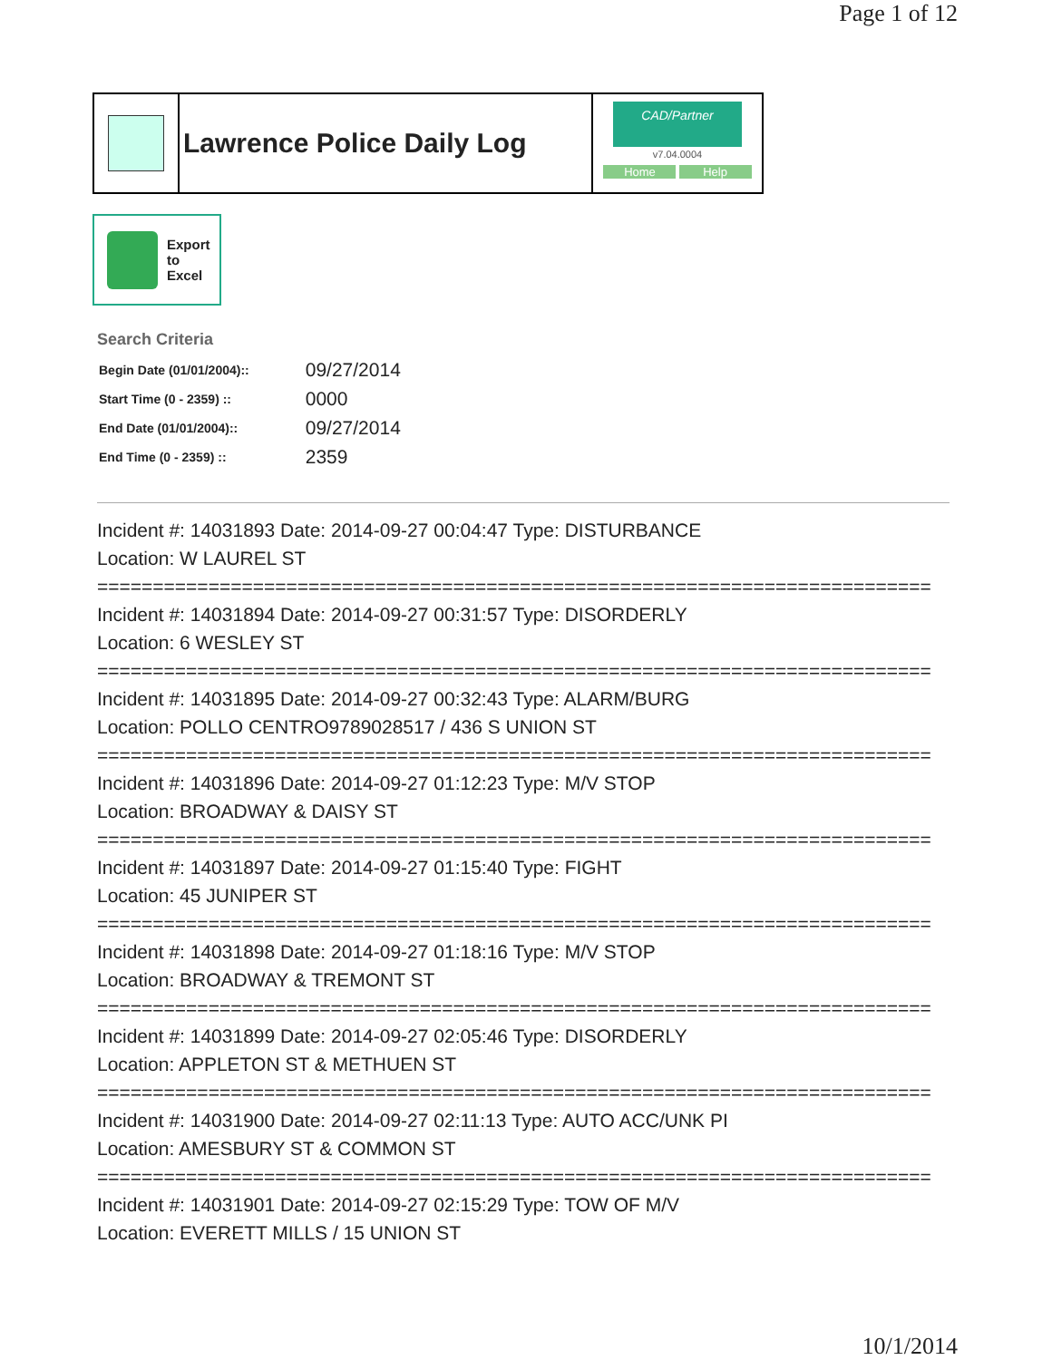Page 1 of 12
Lawrence Police Daily Log
CAD/Partner
v7.04.0004
Home Help
Export
to
Excel
Search Criteria
| Begin Date (01/01/2004):: | 09/27/2014 |
| Start Time (0 - 2359) :: | 0000 |
| End Date (01/01/2004):: | 09/27/2014 |
| End Time (0 - 2359) :: | 2359 |
Incident #: 14031893 Date: 2014-09-27 00:04:47 Type: DISTURBANCE
Location: W LAUREL ST
===========================================================================
Incident #: 14031894 Date: 2014-09-27 00:31:57 Type: DISORDERLY
Location: 6 WESLEY ST
===========================================================================
Incident #: 14031895 Date: 2014-09-27 00:32:43 Type: ALARM/BURG
Location: POLLO CENTRO9789028517 / 436 S UNION ST
===========================================================================
Incident #: 14031896 Date: 2014-09-27 01:12:23 Type: M/V STOP
Location: BROADWAY & DAISY ST
===========================================================================
Incident #: 14031897 Date: 2014-09-27 01:15:40 Type: FIGHT
Location: 45 JUNIPER ST
===========================================================================
Incident #: 14031898 Date: 2014-09-27 01:18:16 Type: M/V STOP
Location: BROADWAY & TREMONT ST
===========================================================================
Incident #: 14031899 Date: 2014-09-27 02:05:46 Type: DISORDERLY
Location: APPLETON ST & METHUEN ST
===========================================================================
Incident #: 14031900 Date: 2014-09-27 02:11:13 Type: AUTO ACC/UNK PI
Location: AMESBURY ST & COMMON ST
===========================================================================
Incident #: 14031901 Date: 2014-09-27 02:15:29 Type: TOW OF M/V
Location: EVERETT MILLS / 15 UNION ST
10/1/2014